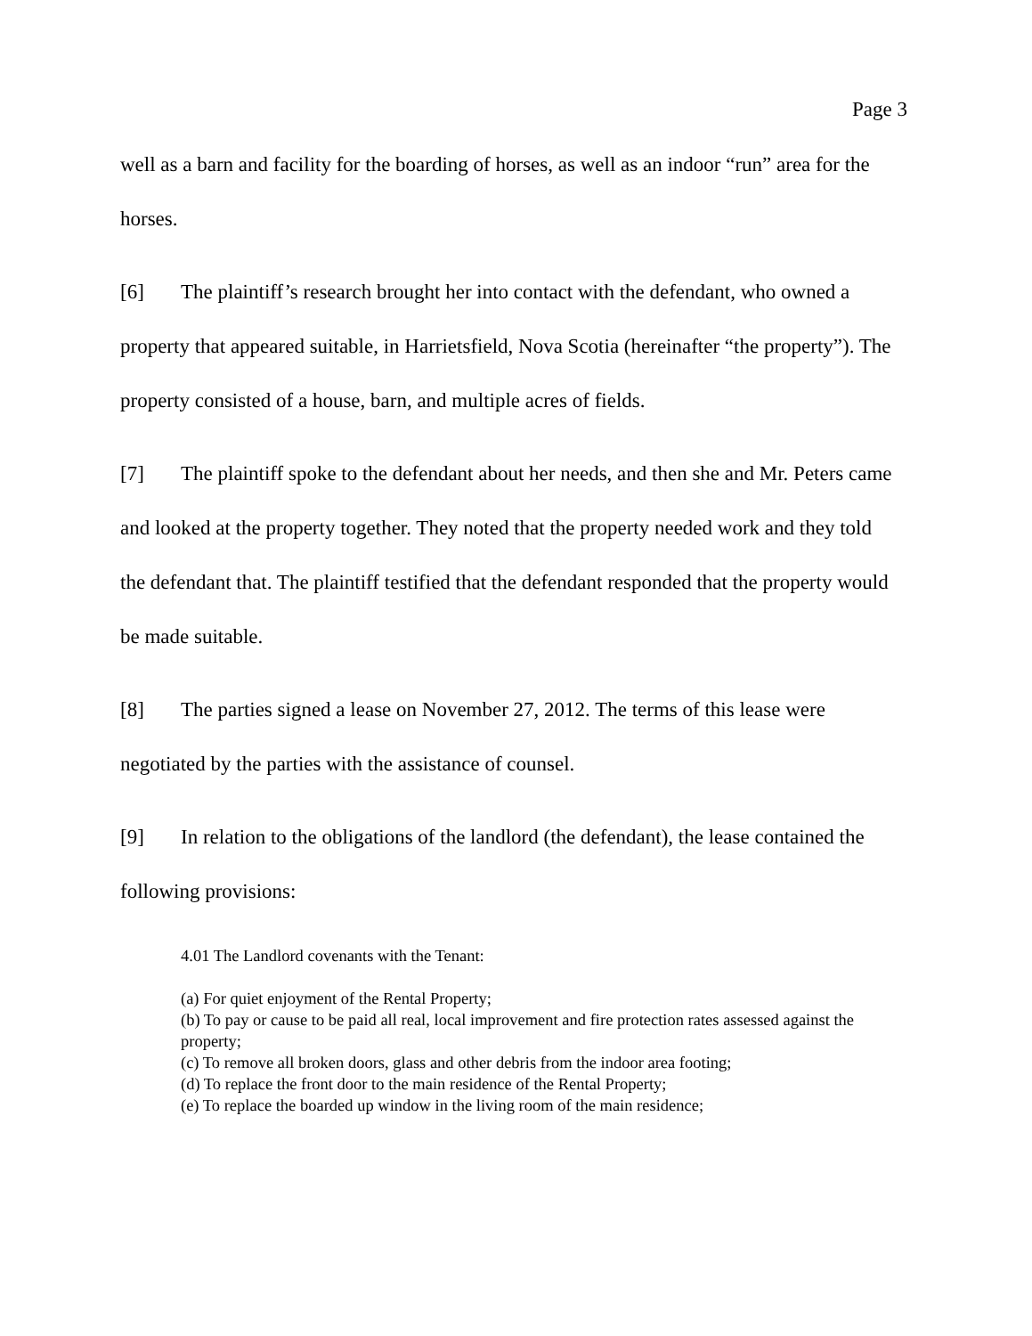Page 3
well as a barn and facility for the boarding of horses, as well as an indoor “run” area for the horses.
[6] The plaintiff’s research brought her into contact with the defendant, who owned a property that appeared suitable, in Harrietsfield, Nova Scotia (hereinafter “the property”). The property consisted of a house, barn, and multiple acres of fields.
[7] The plaintiff spoke to the defendant about her needs, and then she and Mr. Peters came and looked at the property together. They noted that the property needed work and they told the defendant that. The plaintiff testified that the defendant responded that the property would be made suitable.
[8] The parties signed a lease on November 27, 2012. The terms of this lease were negotiated by the parties with the assistance of counsel.
[9] In relation to the obligations of the landlord (the defendant), the lease contained the following provisions:
4.01 The Landlord covenants with the Tenant:
(a) For quiet enjoyment of the Rental Property;
(b) To pay or cause to be paid all real, local improvement and fire protection rates assessed against the property;
(c) To remove all broken doors, glass and other debris from the indoor area footing;
(d) To replace the front door to the main residence of the Rental Property;
(e) To replace the boarded up window in the living room of the main residence;